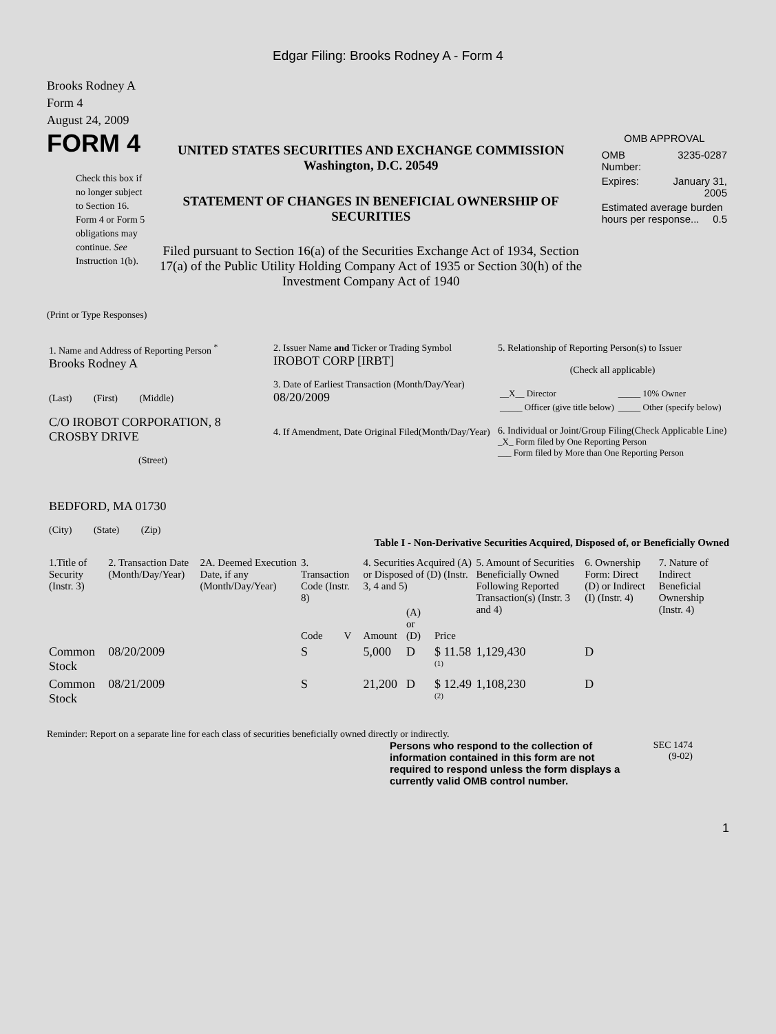Edgar Filing: Brooks Rodney A - Form 4
Brooks Rodney A
Form 4
August 24, 2009
FORM 4
Check this box if no longer subject to Section 16. Form 4 or Form 5 obligations may continue. See Instruction 1(b).
UNITED STATES SECURITIES AND EXCHANGE COMMISSION
Washington, D.C. 20549
STATEMENT OF CHANGES IN BENEFICIAL OWNERSHIP OF SECURITIES
Filed pursuant to Section 16(a) of the Securities Exchange Act of 1934, Section 17(a) of the Public Utility Holding Company Act of 1935 or Section 30(h) of the Investment Company Act of 1940
OMB APPROVAL
| OMB Number: | 3235-0287 |
| Expires: | January 31, 2005 |
| Estimated average burden hours per response... 0.5 | |
(Print or Type Responses)
| 1. Name and Address of Reporting Person <sup>*</sup> Brooks Rodney A (Last) (First) (Middle) C/O IROBOT CORPORATION, 8 CROSBY DRIVE (Street) BEDFORD, MA 01730 (City) (State) (Zip) | 2. Issuer Name and Ticker or Trading Symbol IROBOT CORP [IRBT] 3. Date of Earliest Transaction (Month/Day/Year) 08/20/2009 4. If Amendment, Date Original Filed(Month/Day/Year) | 5. Relationship of Reporting Person(s) to Issuer (Check all applicable) / __X__ Director / _____ 10% Owner / / _____ Officer (give title below) / _____ Other (specify below) / 6. Individual or Joint/Group Filing(Check Applicable Line) _X_ Form filed by One Reporting Person ___ Form filed by More than One Reporting Person |
Table I - Non-Derivative Securities Acquired, Disposed of, or Beneficially Owned
| 1.Title of Security (Instr. 3) | 2. Transaction Date (Month/Day/Year) | 2A. Deemed Execution Date, if any (Month/Day/Year) | 3. Transaction Code (Instr. 8) | | 4. Securities Acquired (A) or Disposed of (D) (Instr. 3, 4 and 5) | | | 5. Amount of Securities Beneficially Owned Following Reported Transaction(s) (Instr. 3 and 4) | 6. Ownership Form: Direct (D) or Indirect (I) (Instr. 4) | 7. Nature of Indirect Beneficial Ownership (Instr. 4) |
| --- | --- | --- | --- | --- | --- | --- | --- | --- | --- | --- |
| | | | Code | V | Amount | (A) or (D) | Price | | | |
| Common Stock | 08/20/2009 | | S | | 5,000 | D | $ 11.58 <sup>(1)</sup> | 1,129,430 | D | |
| Common Stock | 08/21/2009 | | S | | 21,200 | D | $ 12.49 <sup>(2)</sup> | 1,108,230 | D | |
Reminder: Report on a separate line for each class of securities beneficially owned directly or indirectly.
Persons who respond to the collection of information contained in this form are not required to respond unless the form displays a currently valid OMB control number.
SEC 1474
(9-02)
1